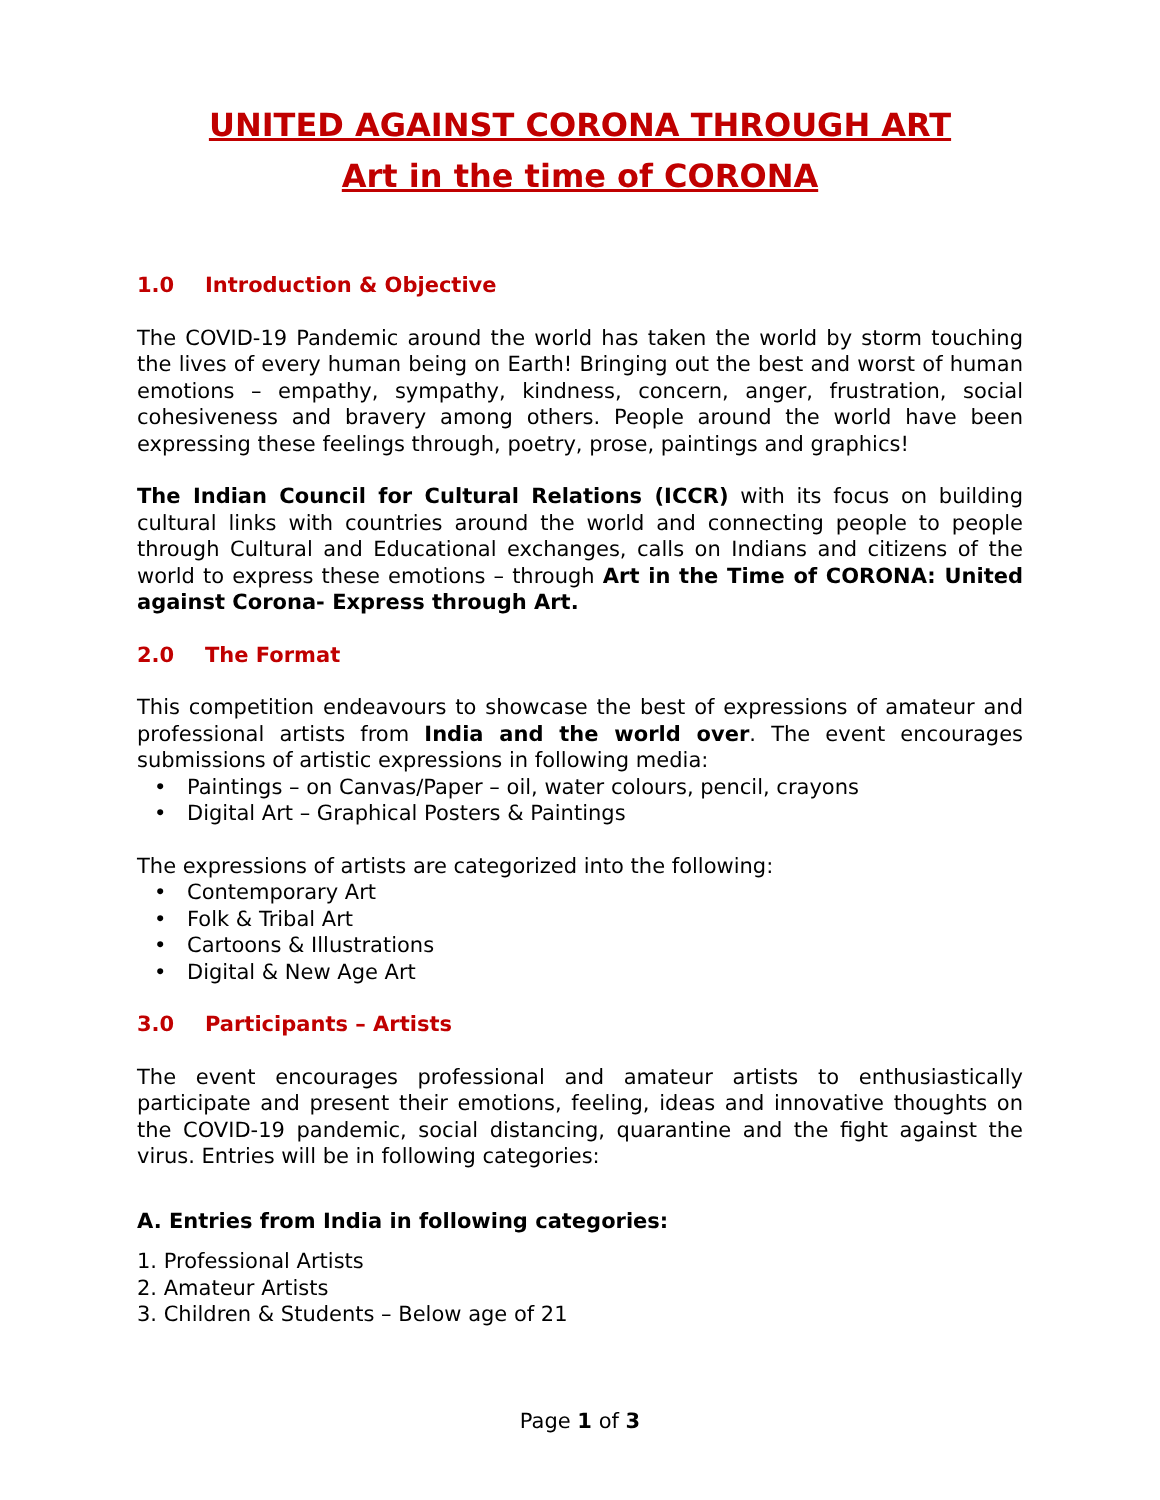UNITED AGAINST CORONA THROUGH ART
Art in the time of CORONA
1.0 Introduction & Objective
The COVID-19 Pandemic around the world has taken the world by storm touching the lives of every human being on Earth! Bringing out the best and worst of human emotions – empathy, sympathy, kindness, concern, anger, frustration, social cohesiveness and bravery among others. People around the world have been expressing these feelings through, poetry, prose, paintings and graphics!
The Indian Council for Cultural Relations (ICCR) with its focus on building cultural links with countries around the world and connecting people to people through Cultural and Educational exchanges, calls on Indians and citizens of the world to express these emotions – through Art in the Time of CORONA: United against Corona- Express through Art.
2.0 The Format
This competition endeavours to showcase the best of expressions of amateur and professional artists from India and the world over. The event encourages submissions of artistic expressions in following media:
• Paintings – on Canvas/Paper – oil, water colours, pencil, crayons
• Digital Art – Graphical Posters & Paintings
The expressions of artists are categorized into the following:
• Contemporary Art
• Folk & Tribal Art
• Cartoons & Illustrations
• Digital & New Age Art
3.0 Participants – Artists
The event encourages professional and amateur artists to enthusiastically participate and present their emotions, feeling, ideas and innovative thoughts on the COVID-19 pandemic, social distancing, quarantine and the fight against the virus. Entries will be in following categories:
A. Entries from India in following categories:
1. Professional Artists
2. Amateur Artists
3. Children & Students – Below age of 21
Page 1 of 3